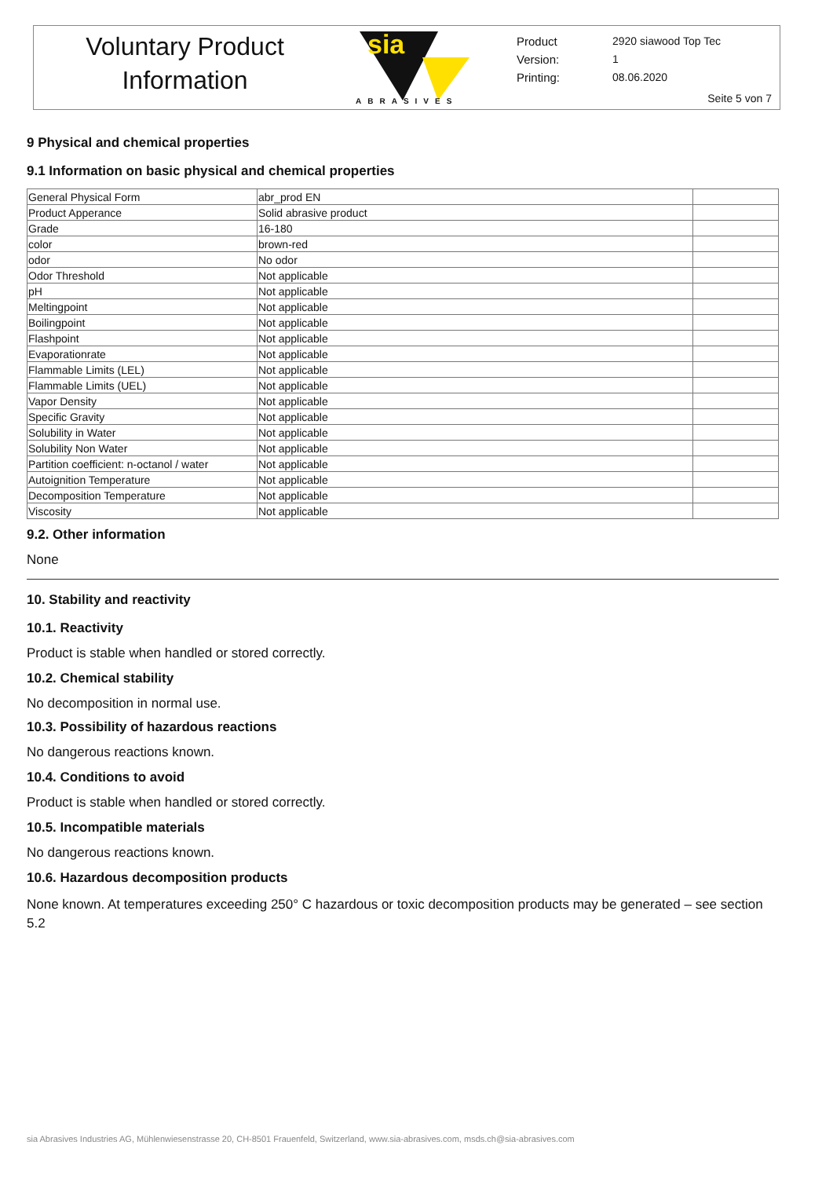Voluntary Product
Information
sia
ABRASIVES
Product
Version:
Printing:
2920 siawood Top Tec
1
08.06.2020
Seite 5 von 7
9 Physical and chemical properties
9.1 Information on basic physical and chemical properties
| General Physical Form | abr_prod EN | |
| Product Apperance | Solid abrasive product | |
| Grade | 16-180 | |
| color | brown-red | |
| odor | No odor | |
| Odor Threshold | Not applicable | |
| pH | Not applicable | |
| Meltingpoint | Not applicable | |
| Boilingpoint | Not applicable | |
| Flashpoint | Not applicable | |
| Evaporationrate | Not applicable | |
| Flammable Limits (LEL) | Not applicable | |
| Flammable Limits (UEL) | Not applicable | |
| Vapor Density | Not applicable | |
| Specific Gravity | Not applicable | |
| Solubility in Water | Not applicable | |
| Solubility Non Water | Not applicable | |
| Partition coefficient: n-octanol / water | Not applicable | |
| Autoignition Temperature | Not applicable | |
| Decomposition Temperature | Not applicable | |
| Viscosity | Not applicable | |
9.2. Other information
None
10. Stability and reactivity
10.1. Reactivity
Product is stable when handled or stored correctly.
10.2. Chemical stability
No decomposition in normal use.
10.3. Possibility of hazardous reactions
No dangerous reactions known.
10.4. Conditions to avoid
Product is stable when handled or stored correctly.
10.5. Incompatible materials
No dangerous reactions known.
10.6. Hazardous decomposition products
None known. At temperatures exceeding 250° C hazardous or toxic decomposition products may be generated – see section 5.2
sia Abrasives Industries AG, Mühlenwiesenstrasse 20, CH-8501 Frauenfeld, Switzerland, www.sia-abrasives.com, msds.ch@sia-abrasives.com